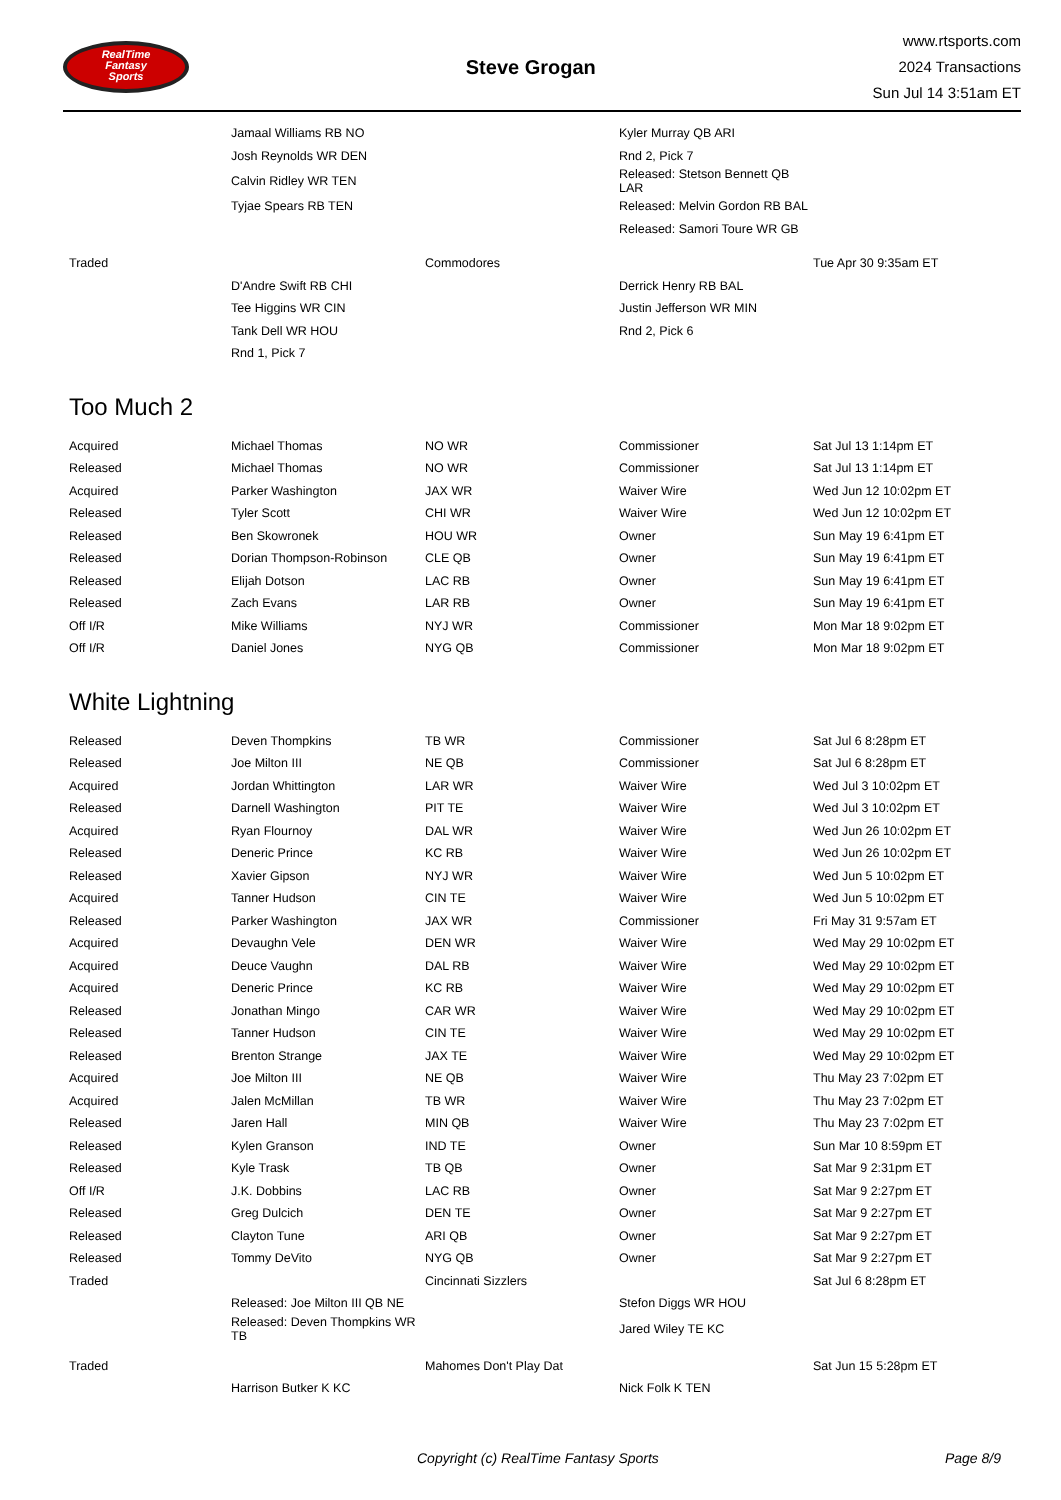RealTime
Fantasy
Sports
Steve Grogan
www.rtsports.com
2024 Transactions
Sun Jul 14 3:51am ET
| | Jamaal Williams RB NO | | Kyler Murray QB ARI | |
| | Josh Reynolds WR DEN | | Rnd 2, Pick 7 | |
| | Calvin Ridley WR TEN | | Released: Stetson Bennett QB LAR | |
| | Tyjae Spears RB TEN | | Released: Melvin Gordon RB BAL | |
| | | | Released: Samori Toure WR GB | |
| Traded | | Commodores | | Tue Apr 30 9:35am ET |
| | D'Andre Swift RB CHI | | Derrick Henry RB BAL | |
| | Tee Higgins WR CIN | | Justin Jefferson WR MIN | |
| | Tank Dell WR HOU | | Rnd 2, Pick 6 | |
| | Rnd 1, Pick 7 | | | |
Too Much 2
| Acquired | Michael Thomas | NO WR | Commissioner | Sat Jul 13 1:14pm ET |
| Released | Michael Thomas | NO WR | Commissioner | Sat Jul 13 1:14pm ET |
| Acquired | Parker Washington | JAX WR | Waiver Wire | Wed Jun 12 10:02pm ET |
| Released | Tyler Scott | CHI WR | Waiver Wire | Wed Jun 12 10:02pm ET |
| Released | Ben Skowronek | HOU WR | Owner | Sun May 19 6:41pm ET |
| Released | Dorian Thompson-Robinson | CLE QB | Owner | Sun May 19 6:41pm ET |
| Released | Elijah Dotson | LAC RB | Owner | Sun May 19 6:41pm ET |
| Released | Zach Evans | LAR RB | Owner | Sun May 19 6:41pm ET |
| Off I/R | Mike Williams | NYJ WR | Commissioner | Mon Mar 18 9:02pm ET |
| Off I/R | Daniel Jones | NYG QB | Commissioner | Mon Mar 18 9:02pm ET |
White Lightning
| Released | Deven Thompkins | TB WR | Commissioner | Sat Jul 6 8:28pm ET |
| Released | Joe Milton III | NE QB | Commissioner | Sat Jul 6 8:28pm ET |
| Acquired | Jordan Whittington | LAR WR | Waiver Wire | Wed Jul 3 10:02pm ET |
| Released | Darnell Washington | PIT TE | Waiver Wire | Wed Jul 3 10:02pm ET |
| Acquired | Ryan Flournoy | DAL WR | Waiver Wire | Wed Jun 26 10:02pm ET |
| Released | Deneric Prince | KC RB | Waiver Wire | Wed Jun 26 10:02pm ET |
| Released | Xavier Gipson | NYJ WR | Waiver Wire | Wed Jun 5 10:02pm ET |
| Acquired | Tanner Hudson | CIN TE | Waiver Wire | Wed Jun 5 10:02pm ET |
| Released | Parker Washington | JAX WR | Commissioner | Fri May 31 9:57am ET |
| Acquired | Devaughn Vele | DEN WR | Waiver Wire | Wed May 29 10:02pm ET |
| Acquired | Deuce Vaughn | DAL RB | Waiver Wire | Wed May 29 10:02pm ET |
| Acquired | Deneric Prince | KC RB | Waiver Wire | Wed May 29 10:02pm ET |
| Released | Jonathan Mingo | CAR WR | Waiver Wire | Wed May 29 10:02pm ET |
| Released | Tanner Hudson | CIN TE | Waiver Wire | Wed May 29 10:02pm ET |
| Released | Brenton Strange | JAX TE | Waiver Wire | Wed May 29 10:02pm ET |
| Acquired | Joe Milton III | NE QB | Waiver Wire | Thu May 23 7:02pm ET |
| Acquired | Jalen McMillan | TB WR | Waiver Wire | Thu May 23 7:02pm ET |
| Released | Jaren Hall | MIN QB | Waiver Wire | Thu May 23 7:02pm ET |
| Released | Kylen Granson | IND TE | Owner | Sun Mar 10 8:59pm ET |
| Released | Kyle Trask | TB QB | Owner | Sat Mar 9 2:31pm ET |
| Off I/R | J.K. Dobbins | LAC RB | Owner | Sat Mar 9 2:27pm ET |
| Released | Greg Dulcich | DEN TE | Owner | Sat Mar 9 2:27pm ET |
| Released | Clayton Tune | ARI QB | Owner | Sat Mar 9 2:27pm ET |
| Released | Tommy DeVito | NYG QB | Owner | Sat Mar 9 2:27pm ET |
| Traded | | Cincinnati Sizzlers | | Sat Jul 6 8:28pm ET |
| | Released: Joe Milton III QB NE | | Stefon Diggs WR HOU | |
| | Released: Deven Thompkins WR TB | | Jared Wiley TE KC | |
| Traded | | Mahomes Don't Play Dat | | Sat Jun 15 5:28pm ET |
| | Harrison Butker K KC | | Nick Folk K TEN | |
Copyright (c) RealTime Fantasy Sports Page 8/9